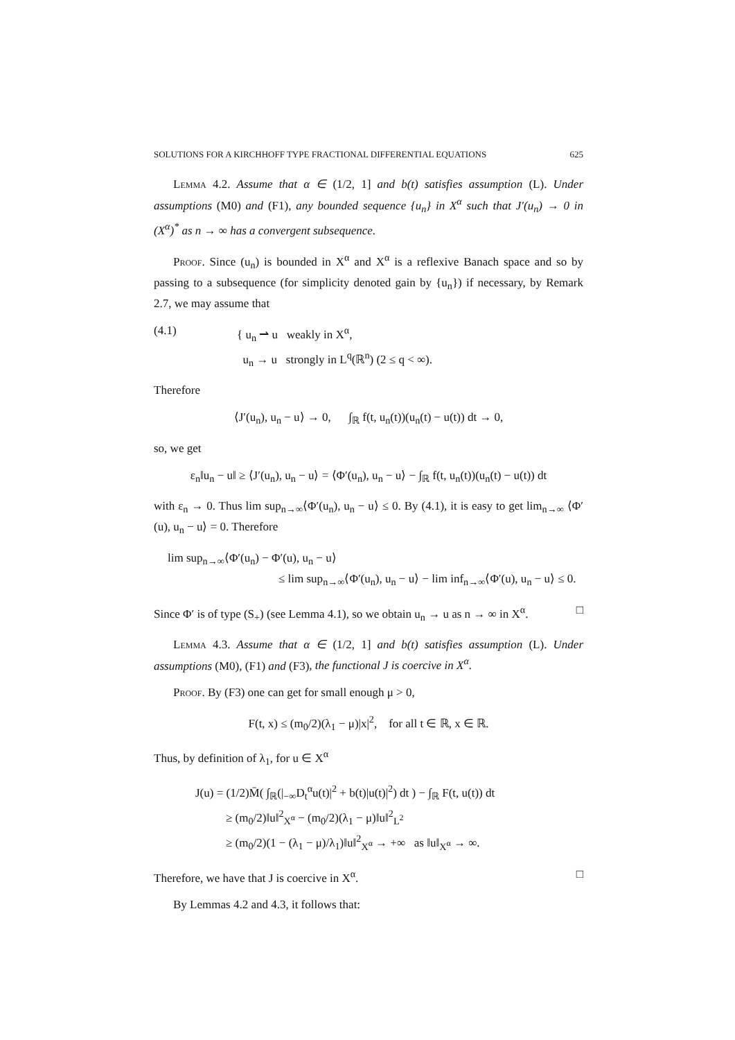SOLUTIONS FOR A KIRCHHOFF TYPE FRACTIONAL DIFFERENTIAL EQUATIONS 625
Lemma 4.2. Assume that α ∈ (1/2, 1] and b(t) satisfies assumption (L). Under assumptions (M0) and (F1), any bounded sequence {u<sub>n</sub>} in X<sup>α</sup> such that J′(u<sub>n</sub>) → 0 in (X<sup>α</sup>)<sup>*</sup> as n → ∞ has a convergent subsequence.
Proof. Since (u<sub>n</sub>) is bounded in X<sup>α</sup> and X<sup>α</sup> is a reflexive Banach space and so by passing to a subsequence (for simplicity denoted gain by {u<sub>n</sub>}) if necessary, by Remark 2.7, we may assume that
(4.1) { u<sub>n</sub> ⇀ u weakly in X<sup>α</sup>,
u<sub>n</sub> → u strongly in L<sup>q</sup>(ℝ<sup>n</sup>) (2 ≤ q < ∞).
Therefore
⟨J′(u<sub>n</sub>), u<sub>n</sub> − u⟩ → 0, ∫<sub>ℝ</sub> f(t, u<sub>n</sub>(t))(u<sub>n</sub>(t) − u(t)) dt → 0,
so, we get
ε<sub>n</sub>‖u<sub>n</sub> − u‖ ≥ ⟨J′(u<sub>n</sub>), u<sub>n</sub> − u⟩ = ⟨Φ′(u<sub>n</sub>), u<sub>n</sub> − u⟩ − ∫<sub>ℝ</sub> f(t, u<sub>n</sub>(t))(u<sub>n</sub>(t) − u(t)) dt
with ε<sub>n</sub> → 0. Thus lim sup<sub>n→∞</sub>⟨Φ′(u<sub>n</sub>), u<sub>n</sub> − u⟩ ≤ 0. By (4.1), it is easy to get lim<sub>n→∞</sub> ⟨Φ′(u), u<sub>n</sub> − u⟩ = 0. Therefore
lim sup<sub>n→∞</sub>⟨Φ′(u<sub>n</sub>) − Φ′(u), u<sub>n</sub> − u⟩
≤ lim sup<sub>n→∞</sub>⟨Φ′(u<sub>n</sub>), u<sub>n</sub> − u⟩ − lim inf<sub>n→∞</sub>⟨Φ′(u), u<sub>n</sub> − u⟩ ≤ 0.
Since Φ′ is of type (S<sub>+</sub>) (see Lemma 4.1), so we obtain u<sub>n</sub> → u as n → ∞ in X<sup>α</sup>. □
Lemma 4.3. Assume that α ∈ (1/2, 1] and b(t) satisfies assumption (L). Under assumptions (M0), (F1) and (F3), the functional J is coercive in X<sup>α</sup>.
Proof. By (F3) one can get for small enough μ > 0,
F(t, x) ≤ (m<sub>0</sub>/2)(λ<sub>1</sub> − μ)|x|<sup>2</sup>, for all t ∈ ℝ, x ∈ ℝ.
Thus, by definition of λ<sub>1</sub>, for u ∈ X<sup>α</sup>
J(u) = (1/2)M̄( ∫<sub>ℝ</sub>(|<sub>−∞</sub>D<sub>t</sub><sup>α</sup>u(t)|<sup>2</sup> + b(t)|u(t)|<sup>2</sup>) dt ) − ∫<sub>ℝ</sub> F(t, u(t)) dt
≥ (m<sub>0</sub>/2)‖u‖<sup>2</sup><sub>X<sup>α</sup></sub> − (m<sub>0</sub>/2)(λ<sub>1</sub> − μ)‖u‖<sup>2</sup><sub>L<sup>2</sup></sub>
≥ (m<sub>0</sub>/2)(1 − (λ<sub>1</sub> − μ)/λ<sub>1</sub>)‖u‖<sup>2</sup><sub>X<sup>α</sup></sub> → +∞ as ‖u‖<sub>X<sup>α</sup></sub> → ∞.
Therefore, we have that J is coercive in X<sup>α</sup>. □
By Lemmas 4.2 and 4.3, it follows that: